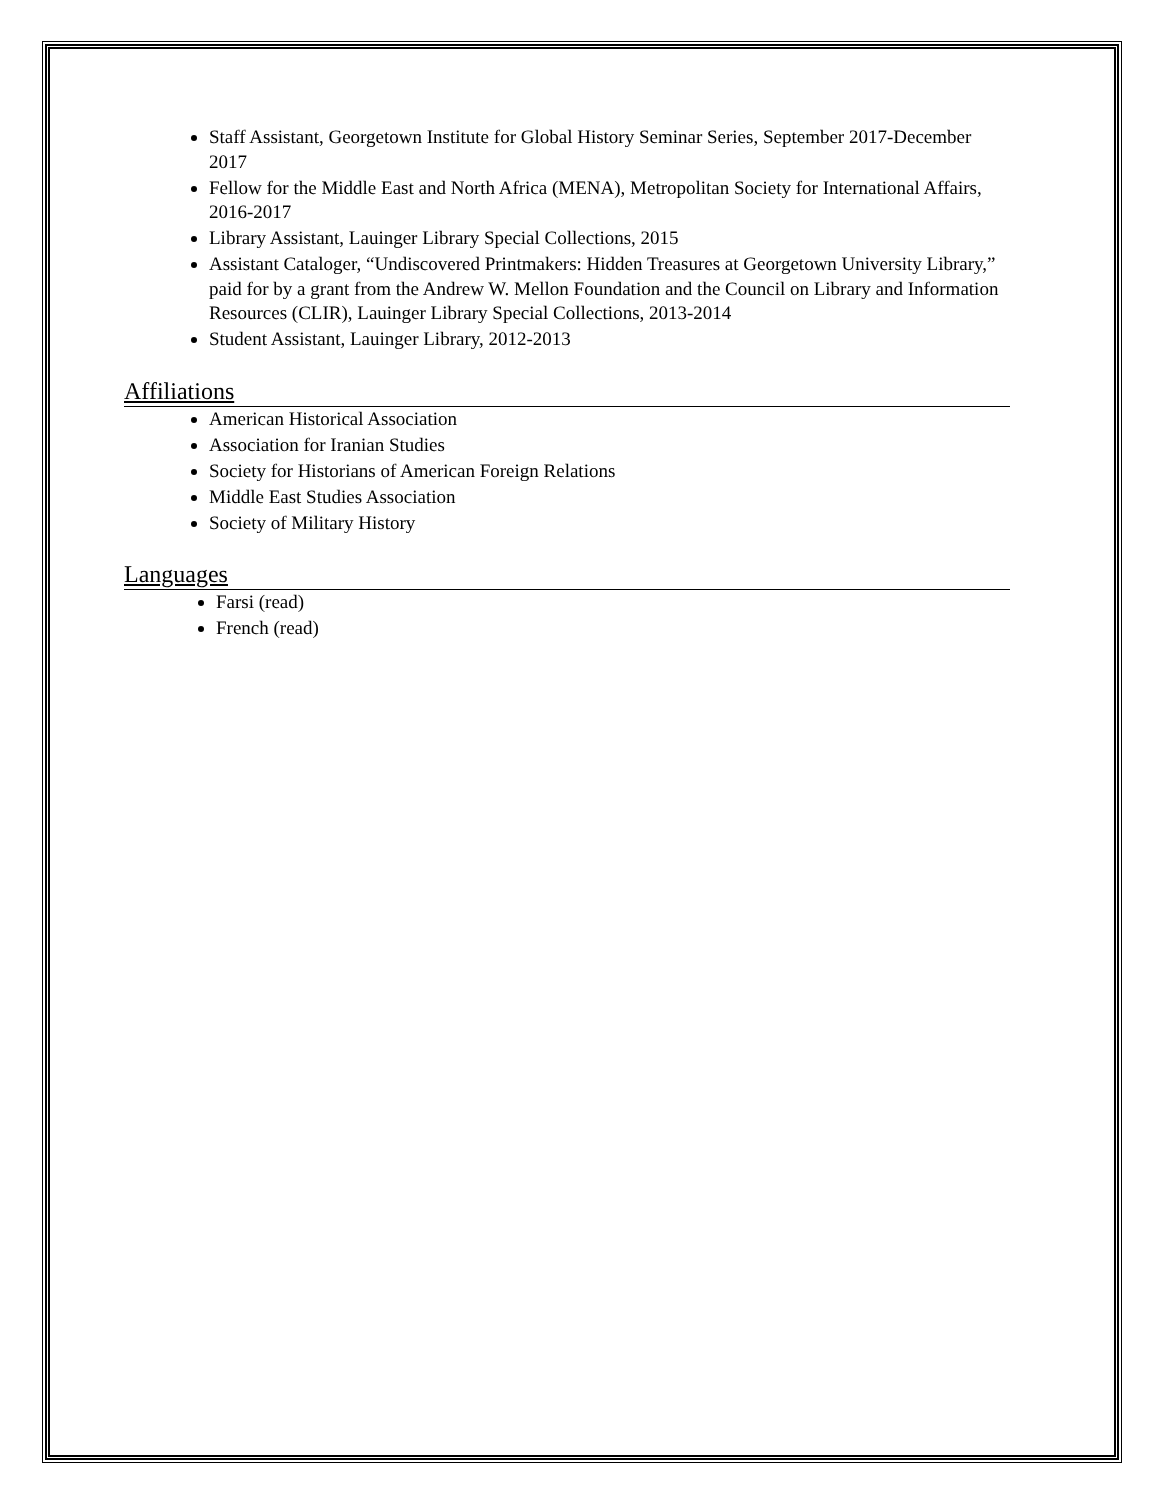Staff Assistant, Georgetown Institute for Global History Seminar Series, September 2017-December 2017
Fellow for the Middle East and North Africa (MENA), Metropolitan Society for International Affairs, 2016-2017
Library Assistant, Lauinger Library Special Collections, 2015
Assistant Cataloger, “Undiscovered Printmakers: Hidden Treasures at Georgetown University Library,” paid for by a grant from the Andrew W. Mellon Foundation and the Council on Library and Information Resources (CLIR), Lauinger Library Special Collections, 2013-2014
Student Assistant, Lauinger Library, 2012-2013
Affiliations
American Historical Association
Association for Iranian Studies
Society for Historians of American Foreign Relations
Middle East Studies Association
Society of Military History
Languages
Farsi (read)
French (read)